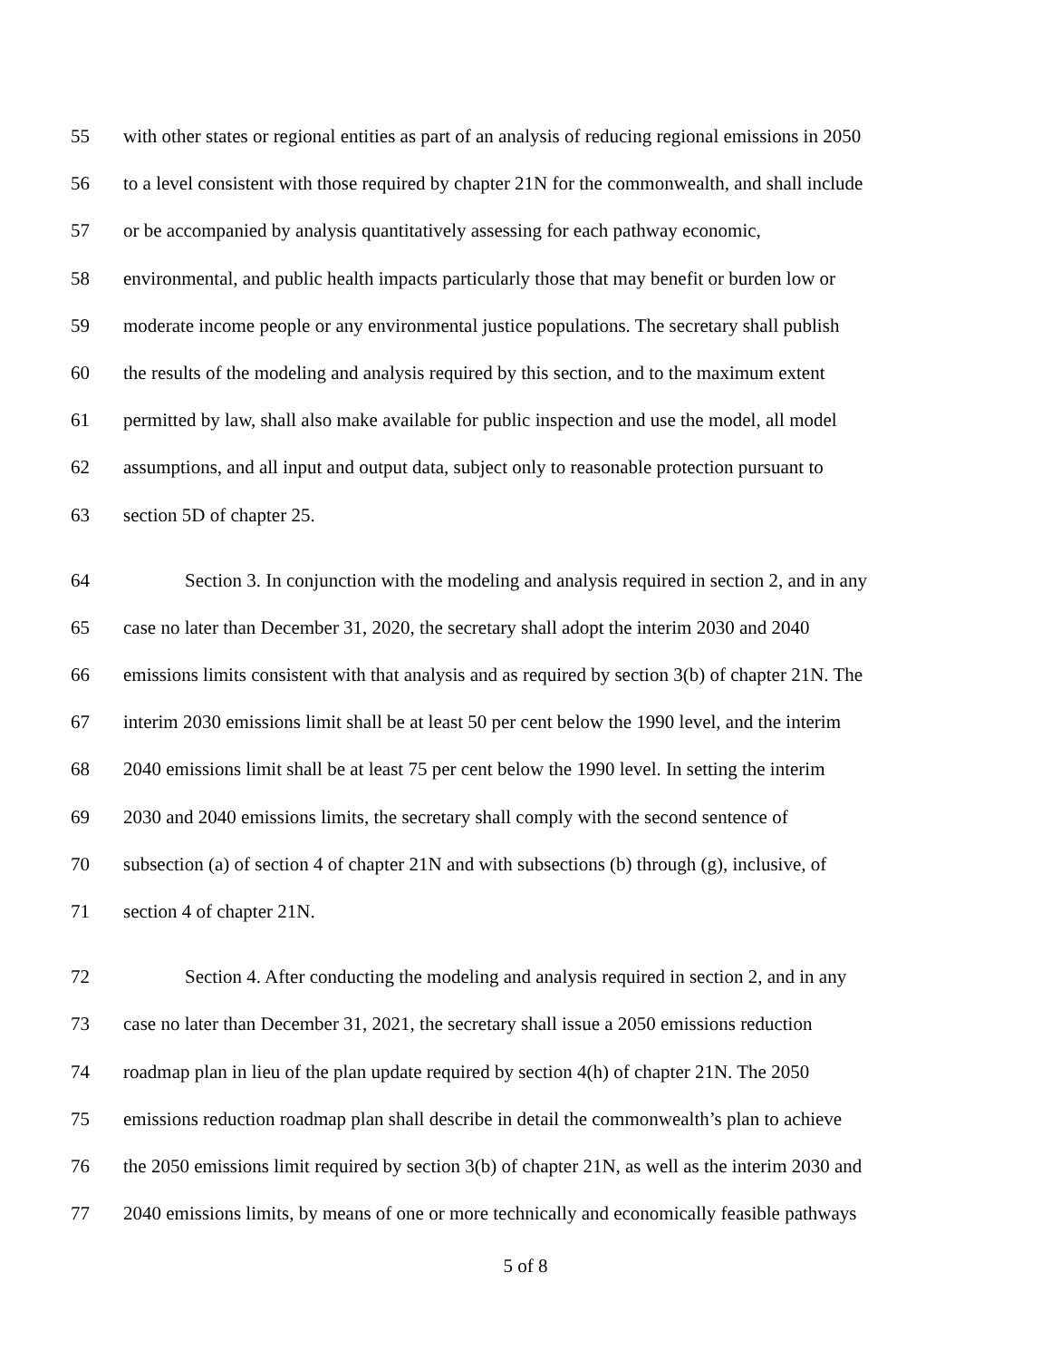55 with other states or regional entities as part of an analysis of reducing regional emissions in 2050
56 to a level consistent with those required by chapter 21N for the commonwealth, and shall include
57 or be accompanied by analysis quantitatively assessing for each pathway economic,
58 environmental, and public health impacts particularly those that may benefit or burden low or
59 moderate income people or any environmental justice populations. The secretary shall publish
60 the results of the modeling and analysis required by this section, and to the maximum extent
61 permitted by law, shall also make available for public inspection and use the model, all model
62 assumptions, and all input and output data, subject only to reasonable protection pursuant to
63 section 5D of chapter 25.
64 Section 3. In conjunction with the modeling and analysis required in section 2, and in any
65 case no later than December 31, 2020, the secretary shall adopt the interim 2030 and 2040
66 emissions limits consistent with that analysis and as required by section 3(b) of chapter 21N. The
67 interim 2030 emissions limit shall be at least 50 per cent below the 1990 level, and the interim
68 2040 emissions limit shall be at least 75 per cent below the 1990 level. In setting the interim
69 2030 and 2040 emissions limits, the secretary shall comply with the second sentence of
70 subsection (a) of section 4 of chapter 21N and with subsections (b) through (g), inclusive, of
71 section 4 of chapter 21N.
72 Section 4. After conducting the modeling and analysis required in section 2, and in any
73 case no later than December 31, 2021, the secretary shall issue a 2050 emissions reduction
74 roadmap plan in lieu of the plan update required by section 4(h) of chapter 21N. The 2050
75 emissions reduction roadmap plan shall describe in detail the commonwealth’s plan to achieve
76 the 2050 emissions limit required by section 3(b) of chapter 21N, as well as the interim 2030 and
77 2040 emissions limits, by means of one or more technically and economically feasible pathways
5 of 8